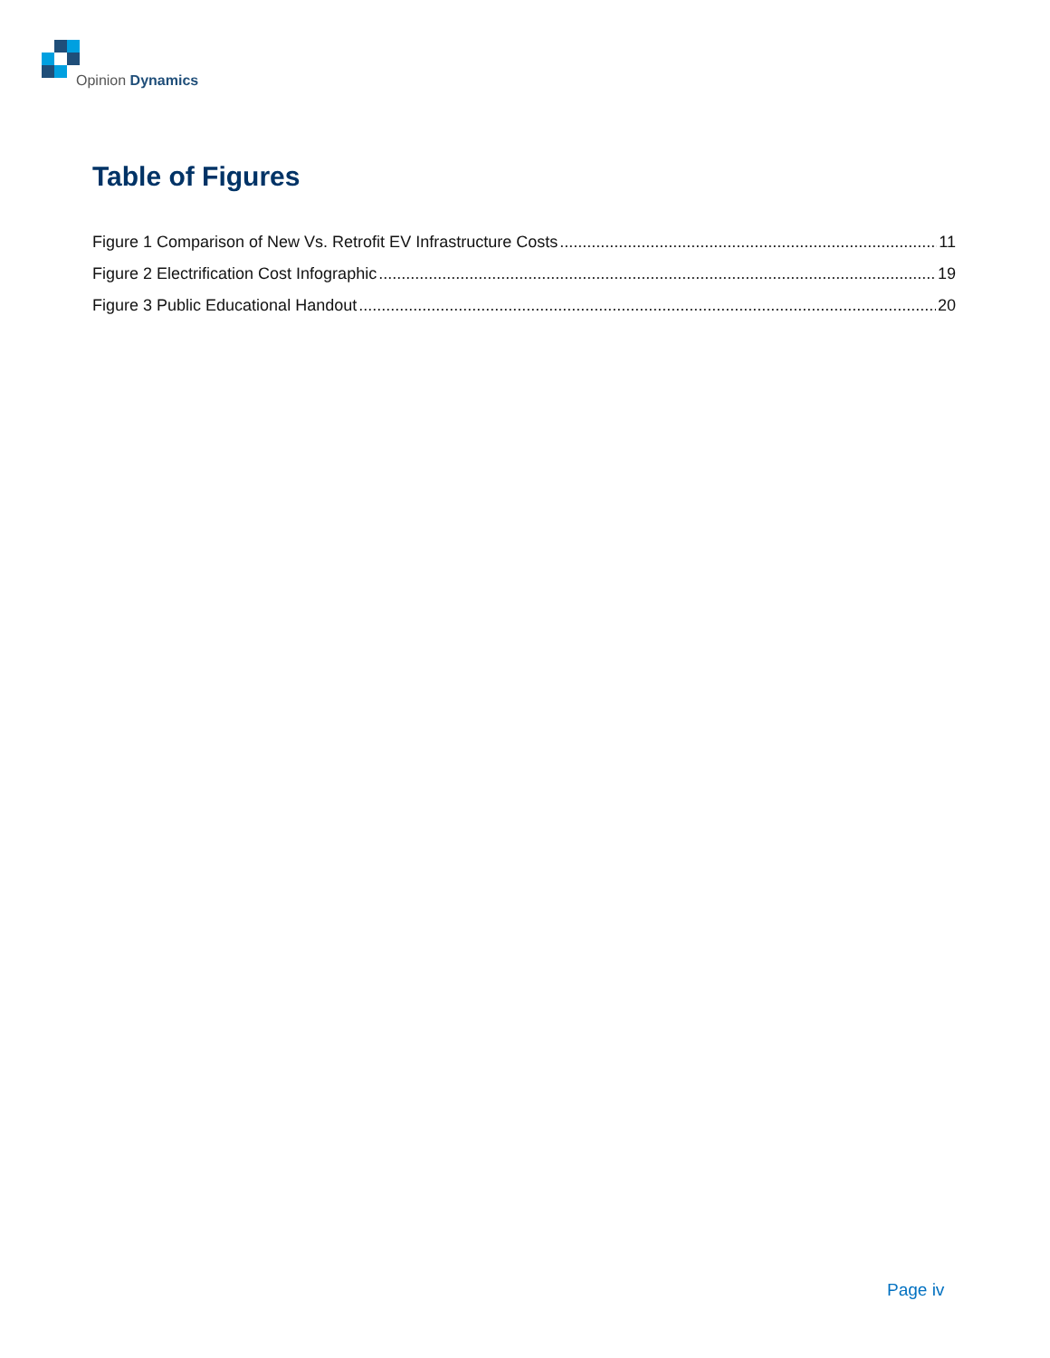Opinion Dynamics
Table of Figures
Figure 1 Comparison of New Vs. Retrofit EV Infrastructure Costs 11
Figure 2 Electrification Cost Infographic 19
Figure 3 Public Educational Handout 20
Page iv